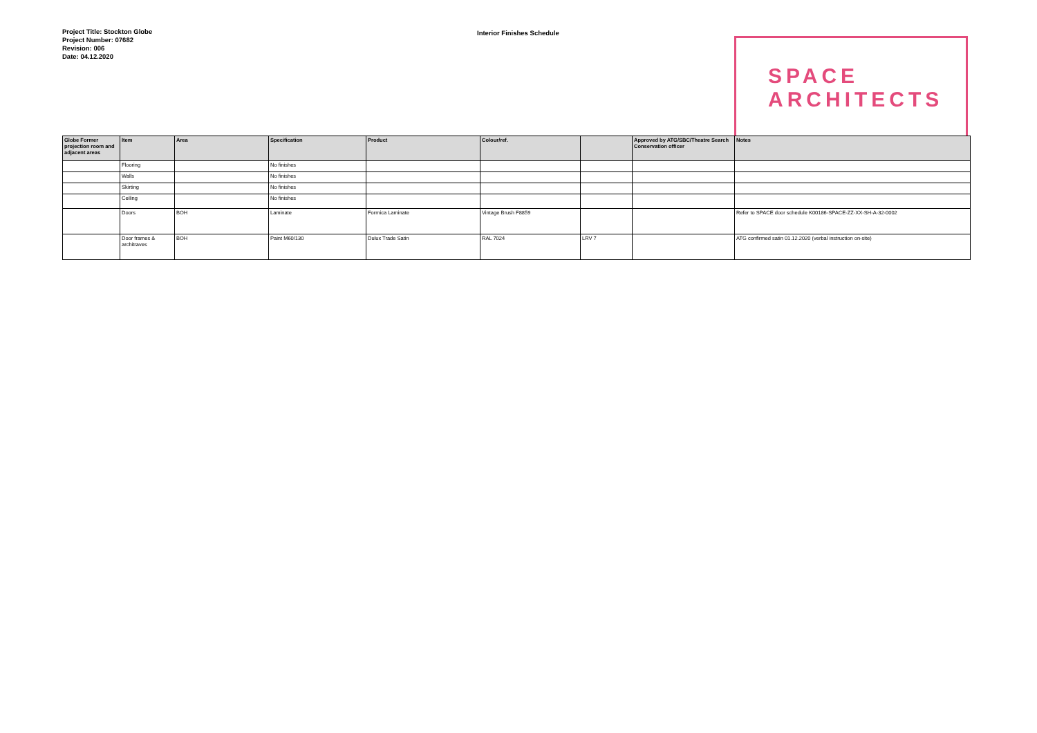Project Title: Stockton Globe
Project Number: 07682
Revision: 006
Date: 04.12.2020
Interior Finishes Schedule
SPACE
ARCHITECTS
| Globe Former projection room and adjacent areas | Item | Area | Specification | Product | Colour/ref. | | Approved by ATG/SBC/Theatre Search Conservation officer | Notes |
| --- | --- | --- | --- | --- | --- | --- | --- | --- |
| | Flooring | | No finishes | | | | | |
| | Walls | | No finishes | | | | | |
| | Skirting | | No finishes | | | | | |
| | Ceiling | | No finishes | | | | | |
| | Doors | BOH | Laminate | Formica Laminate | Vintage Brush F8859 | | | Refer to SPACE door schedule K00186-SPACE-ZZ-XX-SH-A-32-0002 |
| | Door frames & architraves | BOH | Paint M60/130 | Dulux Trade Satin | RAL 7024 | LRV 7 | | ATG confirmed satin 01.12.2020 (verbal instruction on-site) |